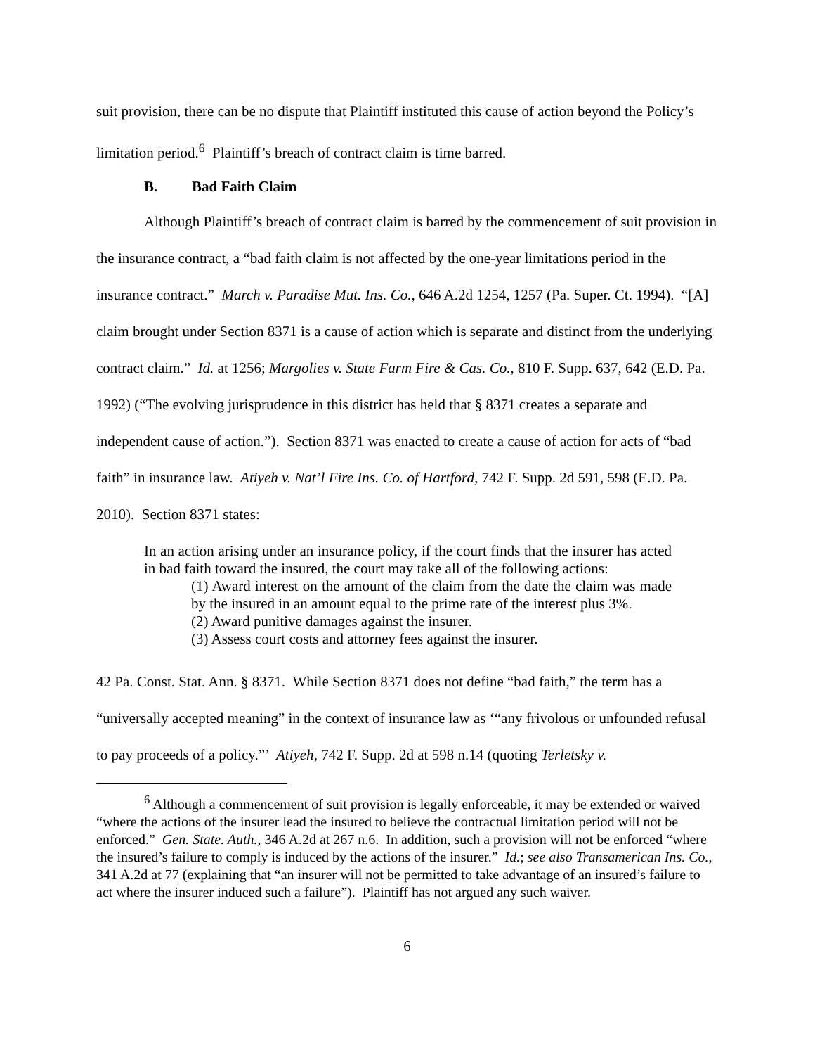suit provision, there can be no dispute that Plaintiff instituted this cause of action beyond the Policy’s limitation period.<sup>6</sup> Plaintiff’s breach of contract claim is time barred.
B. Bad Faith Claim
Although Plaintiff’s breach of contract claim is barred by the commencement of suit provision in the insurance contract, a “bad faith claim is not affected by the one-year limitations period in the insurance contract.” March v. Paradise Mut. Ins. Co., 646 A.2d 1254, 1257 (Pa. Super. Ct. 1994). “[A] claim brought under Section 8371 is a cause of action which is separate and distinct from the underlying contract claim.” Id. at 1256; Margolies v. State Farm Fire & Cas. Co., 810 F. Supp. 637, 642 (E.D. Pa. 1992) (“The evolving jurisprudence in this district has held that § 8371 creates a separate and independent cause of action.”). Section 8371 was enacted to create a cause of action for acts of “bad faith” in insurance law. Atiyeh v. Nat’l Fire Ins. Co. of Hartford, 742 F. Supp. 2d 591, 598 (E.D. Pa. 2010). Section 8371 states:
In an action arising under an insurance policy, if the court finds that the insurer has acted in bad faith toward the insured, the court may take all of the following actions:
(1) Award interest on the amount of the claim from the date the claim was made by the insured in an amount equal to the prime rate of the interest plus 3%.
(2) Award punitive damages against the insurer.
(3) Assess court costs and attorney fees against the insurer.
42 Pa. Const. Stat. Ann. § 8371. While Section 8371 does not define “bad faith,” the term has a “universally accepted meaning” in the context of insurance law as ‘“any frivolous or unfounded refusal to pay proceeds of a policy.”’ Atiyeh, 742 F. Supp. 2d at 598 n.14 (quoting Terletsky v.
<sup>6</sup> Although a commencement of suit provision is legally enforceable, it may be extended or waived “where the actions of the insurer lead the insured to believe the contractual limitation period will not be enforced.” Gen. State. Auth., 346 A.2d at 267 n.6. In addition, such a provision will not be enforced “where the insured’s failure to comply is induced by the actions of the insurer.” Id.; see also Transamerican Ins. Co., 341 A.2d at 77 (explaining that “an insurer will not be permitted to take advantage of an insured’s failure to act where the insurer induced such a failure”). Plaintiff has not argued any such waiver.
6